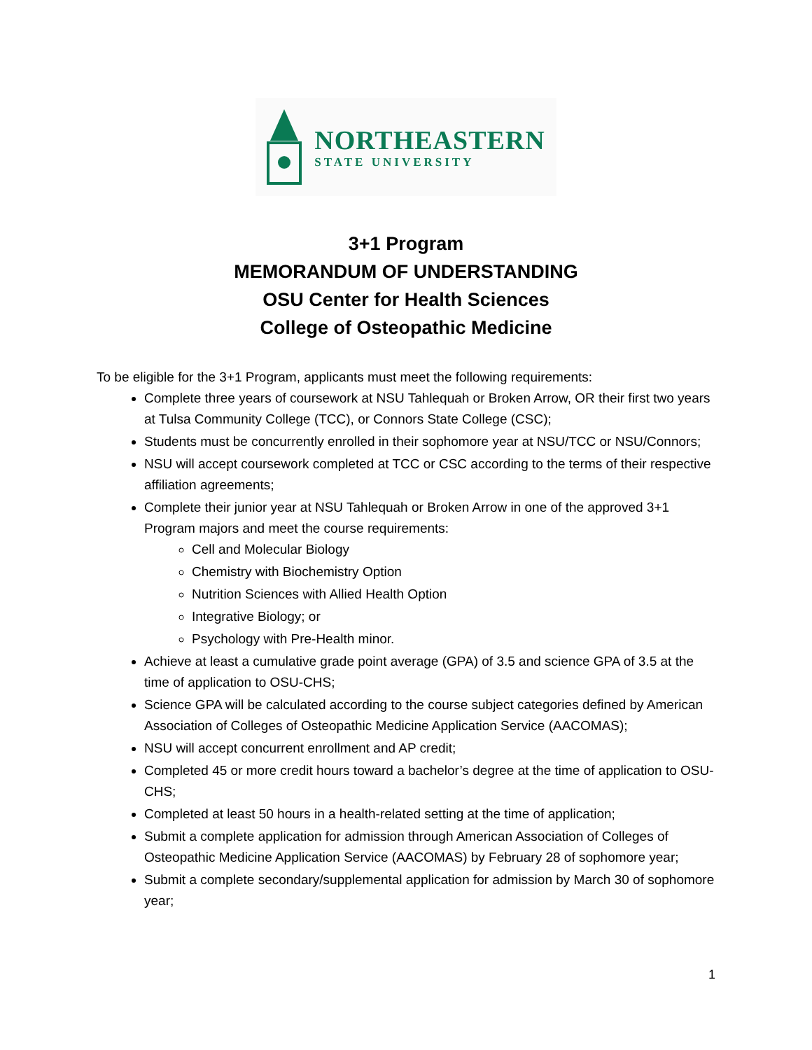NORTHEASTERN
STATE UNIVERSITY
3+1 Program
MEMORANDUM OF UNDERSTANDING
OSU Center for Health Sciences
College of Osteopathic Medicine
To be eligible for the 3+1 Program, applicants must meet the following requirements:
Complete three years of coursework at NSU Tahlequah or Broken Arrow, OR their first two years at Tulsa Community College (TCC), or Connors State College (CSC);
Students must be concurrently enrolled in their sophomore year at NSU/TCC or NSU/Connors;
NSU will accept coursework completed at TCC or CSC according to the terms of their respective affiliation agreements;
Complete their junior year at NSU Tahlequah or Broken Arrow in one of the approved 3+1 Program majors and meet the course requirements:
Cell and Molecular Biology
Chemistry with Biochemistry Option
Nutrition Sciences with Allied Health Option
Integrative Biology; or
Psychology with Pre-Health minor.
Achieve at least a cumulative grade point average (GPA) of 3.5 and science GPA of 3.5 at the time of application to OSU-CHS;
Science GPA will be calculated according to the course subject categories defined by American Association of Colleges of Osteopathic Medicine Application Service (AACOMAS);
NSU will accept concurrent enrollment and AP credit;
Completed 45 or more credit hours toward a bachelor’s degree at the time of application to OSU-CHS;
Completed at least 50 hours in a health-related setting at the time of application;
Submit a complete application for admission through American Association of Colleges of Osteopathic Medicine Application Service (AACOMAS) by February 28 of sophomore year;
Submit a complete secondary/supplemental application for admission by March 30 of sophomore year;
1